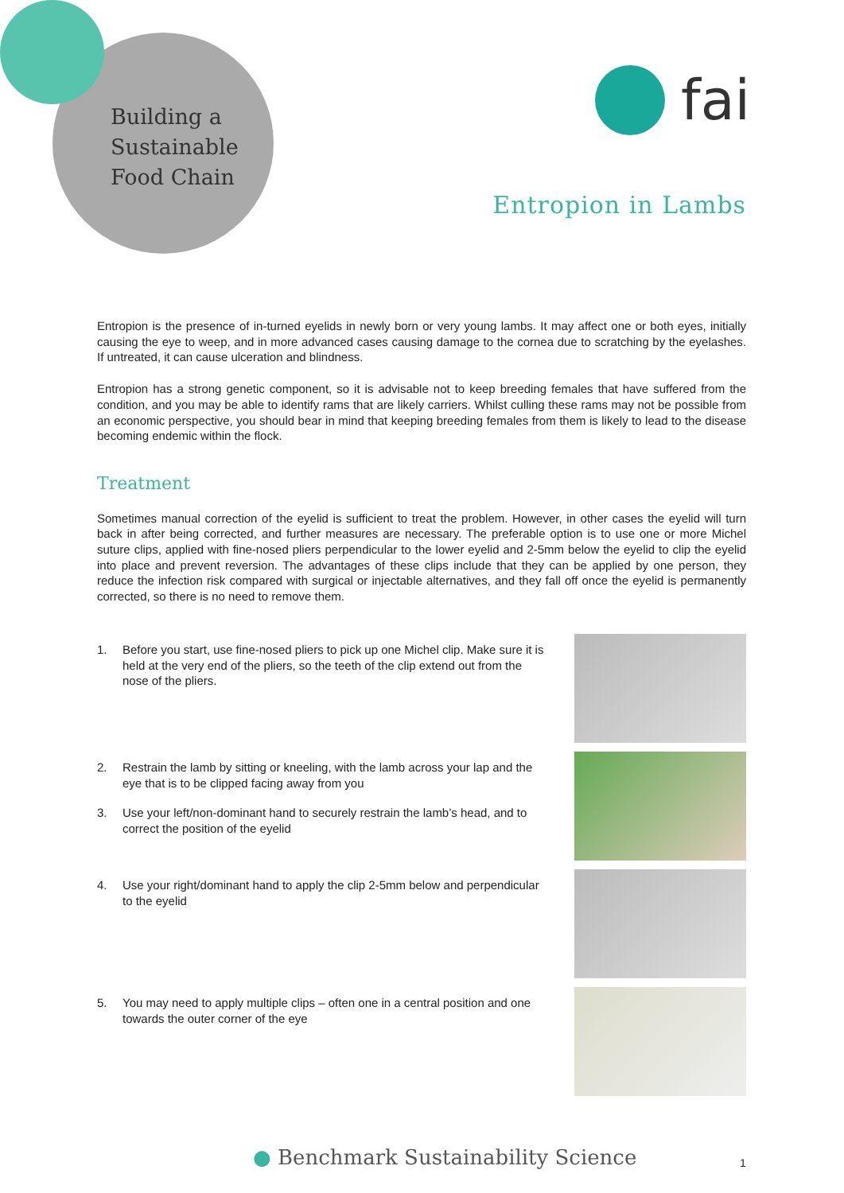Building a
Sustainable
Food Chain
fai
Entropion in Lambs
Entropion is the presence of in-turned eyelids in newly born or very young lambs. It may affect one or both eyes, initially causing the eye to weep, and in more advanced cases causing damage to the cornea due to scratching by the eyelashes. If untreated, it can cause ulceration and blindness.
Entropion has a strong genetic component, so it is advisable not to keep breeding females that have suffered from the condition, and you may be able to identify rams that are likely carriers. Whilst culling these rams may not be possible from an economic perspective, you should bear in mind that keeping breeding females from them is likely to lead to the disease becoming endemic within the flock.
Treatment
Sometimes manual correction of the eyelid is sufficient to treat the problem. However, in other cases the eyelid will turn back in after being corrected, and further measures are necessary. The preferable option is to use one or more Michel suture clips, applied with fine-nosed pliers perpendicular to the lower eyelid and 2-5mm below the eyelid to clip the eyelid into place and prevent reversion. The advantages of these clips include that they can be applied by one person, they reduce the infection risk compared with surgical or injectable alternatives, and they fall off once the eyelid is permanently corrected, so there is no need to remove them.
1. Before you start, use fine-nosed pliers to pick up one Michel clip. Make sure it is held at the very end of the pliers, so the teeth of the clip extend out from the nose of the pliers.
2. Restrain the lamb by sitting or kneeling, with the lamb across your lap and the eye that is to be clipped facing away from you
3. Use your left/non-dominant hand to securely restrain the lamb’s head, and to correct the position of the eyelid
4. Use your right/dominant hand to apply the clip 2-5mm below and perpendicular to the eyelid
5. You may need to apply multiple clips – often one in a central position and one towards the outer corner of the eye
● Benchmark Sustainability Science
1